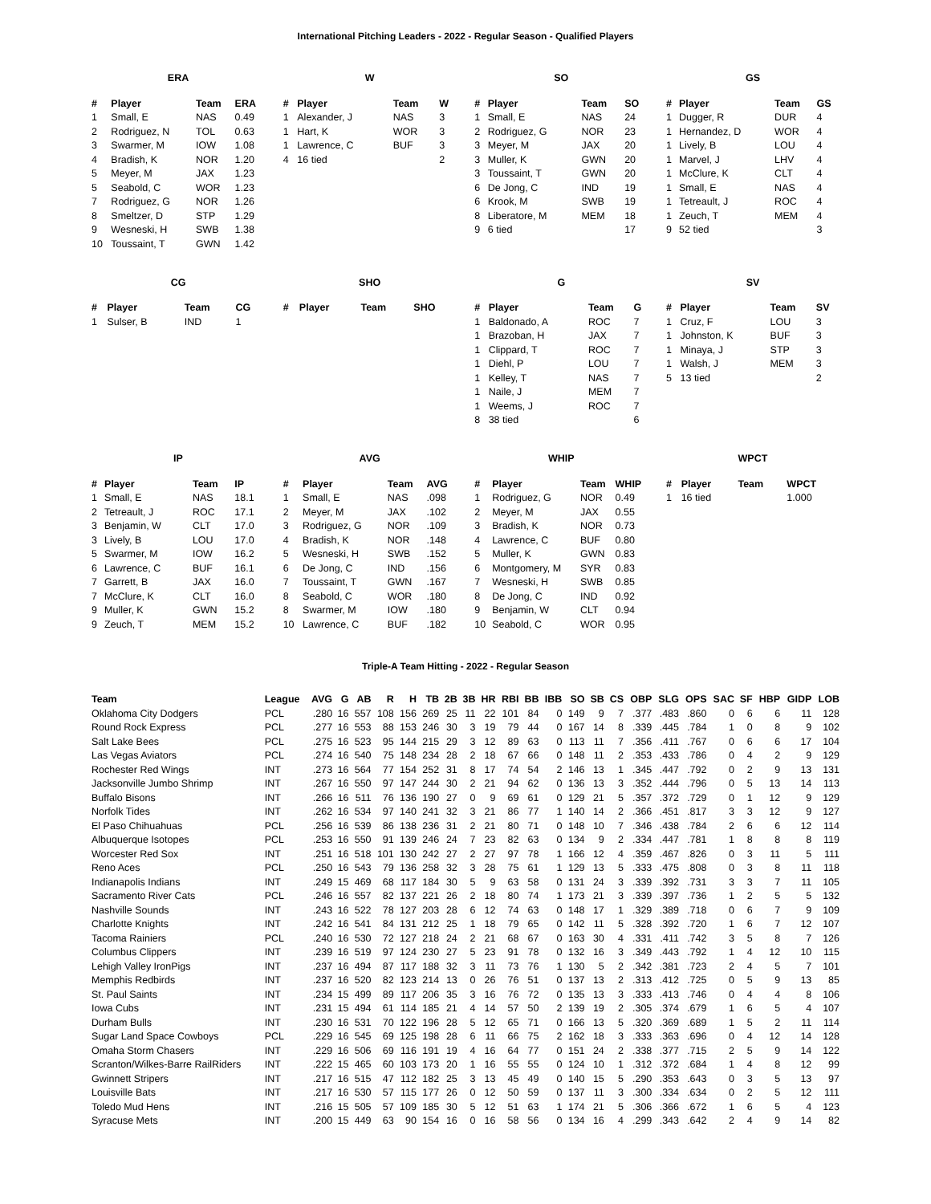International Pitching Leaders - 2022 - Regular Season - Qualified Players
ERA
| # | Player | Team | ERA |
| --- | --- | --- | --- |
| 1 | Small, E | NAS | 0.49 |
| 2 | Rodriguez, N | TOL | 0.63 |
| 3 | Swarmer, M | IOW | 1.08 |
| 4 | Bradish, K | NOR | 1.20 |
| 5 | Meyer, M | JAX | 1.23 |
| 5 | Seabold, C | WOR | 1.23 |
| 7 | Rodriguez, G | NOR | 1.26 |
| 8 | Smeltzer, D | STP | 1.29 |
| 9 | Wesneski, H | SWB | 1.38 |
| 10 | Toussaint, T | GWN | 1.42 |
W
| # | Player | Team | W |
| --- | --- | --- | --- |
| 1 | Alexander, J | NAS | 3 |
| 1 | Hart, K | WOR | 3 |
| 1 | Lawrence, C | BUF | 3 |
| 4 | 16 tied | | 2 |
SO
| # | Player | Team | SO |
| --- | --- | --- | --- |
| 1 | Small, E | NAS | 24 |
| 2 | Rodriguez, G | NOR | 23 |
| 3 | Meyer, M | JAX | 20 |
| 3 | Muller, K | GWN | 20 |
| 3 | Toussaint, T | GWN | 20 |
| 6 | De Jong, C | IND | 19 |
| 6 | Krook, M | SWB | 19 |
| 8 | Liberatore, M | MEM | 18 |
| 9 | 6 tied | | 17 |
GS
| # | Player | Team | GS |
| --- | --- | --- | --- |
| 1 | Dugger, R | DUR | 4 |
| 1 | Hernandez, D | WOR | 4 |
| 1 | Lively, B | LOU | 4 |
| 1 | Marvel, J | LHV | 4 |
| 1 | McClure, K | CLT | 4 |
| 1 | Small, E | NAS | 4 |
| 1 | Tetreault, J | ROC | 4 |
| 1 | Zeuch, T | MEM | 4 |
| 9 | 52 tied | | 3 |
CG
| # | Player | Team | CG |
| --- | --- | --- | --- |
| 1 | Sulser, B | IND | 1 |
SHO
| # | Player | Team | SHO |
| --- | --- | --- | --- |
G
| # | Player | Team | G |
| --- | --- | --- | --- |
| 1 | Baldonado, A | ROC | 7 |
| 1 | Brazoban, H | JAX | 7 |
| 1 | Clippard, T | ROC | 7 |
| 1 | Diehl, P | LOU | 7 |
| 1 | Kelley, T | NAS | 7 |
| 1 | Naile, J | MEM | 7 |
| 1 | Weems, J | ROC | 7 |
| 8 | 38 tied | | 6 |
SV
| # | Player | Team | SV |
| --- | --- | --- | --- |
| 1 | Cruz, F | LOU | 3 |
| 1 | Johnston, K | BUF | 3 |
| 1 | Minaya, J | STP | 3 |
| 1 | Walsh, J | MEM | 3 |
| 5 | 13 tied | | 2 |
IP
| # | Player | Team | IP |
| --- | --- | --- | --- |
| 1 | Small, E | NAS | 18.1 |
| 2 | Tetreault, J | ROC | 17.1 |
| 3 | Benjamin, W | CLT | 17.0 |
| 3 | Lively, B | LOU | 17.0 |
| 5 | Swarmer, M | IOW | 16.2 |
| 6 | Lawrence, C | BUF | 16.1 |
| 7 | Garrett, B | JAX | 16.0 |
| 7 | McClure, K | CLT | 16.0 |
| 9 | Muller, K | GWN | 15.2 |
| 9 | Zeuch, T | MEM | 15.2 |
AVG
| # | Player | Team | AVG |
| --- | --- | --- | --- |
| 1 | Small, E | NAS | .098 |
| 2 | Meyer, M | JAX | .102 |
| 3 | Rodriguez, G | NOR | .109 |
| 4 | Bradish, K | NOR | .148 |
| 5 | Wesneski, H | SWB | .152 |
| 6 | De Jong, C | IND | .156 |
| 7 | Toussaint, T | GWN | .167 |
| 8 | Seabold, C | WOR | .180 |
| 8 | Swarmer, M | IOW | .180 |
| 10 | Lawrence, C | BUF | .182 |
WHIP
| # | Player | Team | WHIP |
| --- | --- | --- | --- |
| 1 | Rodriguez, G | NOR | 0.49 |
| 2 | Meyer, M | JAX | 0.55 |
| 3 | Bradish, K | NOR | 0.73 |
| 4 | Lawrence, C | BUF | 0.80 |
| 5 | Muller, K | GWN | 0.83 |
| 6 | Montgomery, M | SYR | 0.83 |
| 7 | Wesneski, H | SWB | 0.85 |
| 8 | De Jong, C | IND | 0.92 |
| 9 | Benjamin, W | CLT | 0.94 |
| 10 | Seabold, C | WOR | 0.95 |
WPCT
| # | Player | Team | WPCT |
| --- | --- | --- | --- |
| 1 | 16 tied | | 1.000 |
Triple-A Team Hitting - 2022 - Regular Season
| Team | League | AVG | G | AB | R | H | TB | 2B | 3B | HR | RBI | BB | IBB | SO | SB | CS | OBP | SLG | OPS | SAC | SF | HBP | GIDP | LOB |
| --- | --- | --- | --- | --- | --- | --- | --- | --- | --- | --- | --- | --- | --- | --- | --- | --- | --- | --- | --- | --- | --- | --- | --- | --- |
| Oklahoma City Dodgers | PCL | .280 | 16 | 557 | 108 | 156 | 269 | 25 | 11 | 22 | 101 | 84 | 0 | 149 | 9 | 7 | .377 | .483 | .860 | 0 | 6 | 6 | 11 | 128 |
| Round Rock Express | PCL | .277 | 16 | 553 | 88 | 153 | 246 | 30 | 3 | 19 | 79 | 44 | 0 | 167 | 14 | 8 | .339 | .445 | .784 | 1 | 0 | 8 | 9 | 102 |
| Salt Lake Bees | PCL | .275 | 16 | 523 | 95 | 144 | 215 | 29 | 3 | 12 | 89 | 63 | 0 | 113 | 11 | 7 | .356 | .411 | .767 | 0 | 6 | 6 | 17 | 104 |
| Las Vegas Aviators | PCL | .274 | 16 | 540 | 75 | 148 | 234 | 28 | 2 | 18 | 67 | 66 | 0 | 148 | 11 | 2 | .353 | .433 | .786 | 0 | 4 | 2 | 9 | 129 |
| Rochester Red Wings | INT | .273 | 16 | 564 | 77 | 154 | 252 | 31 | 8 | 17 | 74 | 54 | 2 | 146 | 13 | 1 | .345 | .447 | .792 | 0 | 2 | 9 | 13 | 131 |
| Jacksonville Jumbo Shrimp | INT | .267 | 16 | 550 | 97 | 147 | 244 | 30 | 2 | 21 | 94 | 62 | 0 | 136 | 13 | 3 | .352 | .444 | .796 | 0 | 5 | 13 | 14 | 113 |
| Buffalo Bisons | INT | .266 | 16 | 511 | 76 | 136 | 190 | 27 | 0 | 9 | 69 | 61 | 0 | 129 | 21 | 5 | .357 | .372 | .729 | 0 | 1 | 12 | 9 | 129 |
| Norfolk Tides | INT | .262 | 16 | 534 | 97 | 140 | 241 | 32 | 3 | 21 | 86 | 77 | 1 | 140 | 14 | 2 | .366 | .451 | .817 | 3 | 3 | 12 | 9 | 127 |
| El Paso Chihuahuas | PCL | .256 | 16 | 539 | 86 | 138 | 236 | 31 | 2 | 21 | 80 | 71 | 0 | 148 | 10 | 7 | .346 | .438 | .784 | 2 | 6 | 6 | 12 | 114 |
| Albuquerque Isotopes | PCL | .253 | 16 | 550 | 91 | 139 | 246 | 24 | 7 | 23 | 82 | 63 | 0 | 134 | 9 | 2 | .334 | .447 | .781 | 1 | 8 | 8 | 8 | 119 |
| Worcester Red Sox | INT | .251 | 16 | 518 | 101 | 130 | 242 | 27 | 2 | 27 | 97 | 78 | 1 | 166 | 12 | 4 | .359 | .467 | .826 | 0 | 3 | 11 | 5 | 111 |
| Reno Aces | PCL | .250 | 16 | 543 | 79 | 136 | 258 | 32 | 3 | 28 | 75 | 61 | 1 | 129 | 13 | 5 | .333 | .475 | .808 | 0 | 3 | 8 | 11 | 118 |
| Indianapolis Indians | INT | .249 | 15 | 469 | 68 | 117 | 184 | 30 | 5 | 9 | 63 | 58 | 0 | 131 | 24 | 3 | .339 | .392 | .731 | 3 | 3 | 7 | 11 | 105 |
| Sacramento River Cats | PCL | .246 | 16 | 557 | 82 | 137 | 221 | 26 | 2 | 18 | 80 | 74 | 1 | 173 | 21 | 3 | .339 | .397 | .736 | 1 | 2 | 5 | 5 | 132 |
| Nashville Sounds | INT | .243 | 16 | 522 | 78 | 127 | 203 | 28 | 6 | 12 | 74 | 63 | 0 | 148 | 17 | 1 | .329 | .389 | .718 | 0 | 6 | 7 | 9 | 109 |
| Charlotte Knights | INT | .242 | 16 | 541 | 84 | 131 | 212 | 25 | 1 | 18 | 79 | 65 | 0 | 142 | 11 | 5 | .328 | .392 | .720 | 1 | 6 | 7 | 12 | 107 |
| Tacoma Rainiers | PCL | .240 | 16 | 530 | 72 | 127 | 218 | 24 | 2 | 21 | 68 | 67 | 0 | 163 | 30 | 4 | .331 | .411 | .742 | 3 | 5 | 8 | 7 | 126 |
| Columbus Clippers | INT | .239 | 16 | 519 | 97 | 124 | 230 | 27 | 5 | 23 | 91 | 78 | 0 | 132 | 16 | 3 | .349 | .443 | .792 | 1 | 4 | 12 | 10 | 115 |
| Lehigh Valley IronPigs | INT | .237 | 16 | 494 | 87 | 117 | 188 | 32 | 3 | 11 | 73 | 76 | 1 | 130 | 5 | 2 | .342 | .381 | .723 | 2 | 4 | 5 | 7 | 101 |
| Memphis Redbirds | INT | .237 | 16 | 520 | 82 | 123 | 214 | 13 | 0 | 26 | 76 | 51 | 0 | 137 | 13 | 2 | .313 | .412 | .725 | 0 | 5 | 9 | 13 | 85 |
| St. Paul Saints | INT | .234 | 15 | 499 | 89 | 117 | 206 | 35 | 3 | 16 | 76 | 72 | 0 | 135 | 13 | 3 | .333 | .413 | .746 | 0 | 4 | 4 | 8 | 106 |
| Iowa Cubs | INT | .231 | 15 | 494 | 61 | 114 | 185 | 21 | 4 | 14 | 57 | 50 | 2 | 139 | 19 | 2 | .305 | .374 | .679 | 1 | 6 | 5 | 4 | 107 |
| Durham Bulls | INT | .230 | 16 | 531 | 70 | 122 | 196 | 28 | 5 | 12 | 65 | 71 | 0 | 166 | 13 | 5 | .320 | .369 | .689 | 1 | 5 | 2 | 11 | 114 |
| Sugar Land Space Cowboys | PCL | .229 | 16 | 545 | 69 | 125 | 198 | 28 | 6 | 11 | 66 | 75 | 2 | 162 | 18 | 3 | .333 | .363 | .696 | 0 | 4 | 12 | 14 | 128 |
| Omaha Storm Chasers | INT | .229 | 16 | 506 | 69 | 116 | 191 | 19 | 4 | 16 | 64 | 77 | 0 | 151 | 24 | 2 | .338 | .377 | .715 | 2 | 5 | 9 | 14 | 122 |
| Scranton/Wilkes-Barre RailRiders | INT | .222 | 15 | 465 | 60 | 103 | 173 | 20 | 1 | 16 | 55 | 55 | 0 | 124 | 10 | 1 | .312 | .372 | .684 | 1 | 4 | 8 | 12 | 99 |
| Gwinnett Stripers | INT | .217 | 16 | 515 | 47 | 112 | 182 | 25 | 3 | 13 | 45 | 49 | 0 | 140 | 15 | 5 | .290 | .353 | .643 | 0 | 3 | 5 | 13 | 97 |
| Louisville Bats | INT | .217 | 16 | 530 | 57 | 115 | 177 | 26 | 0 | 12 | 50 | 59 | 0 | 137 | 11 | 3 | .300 | .334 | .634 | 0 | 2 | 5 | 12 | 111 |
| Toledo Mud Hens | INT | .216 | 15 | 505 | 57 | 109 | 185 | 30 | 5 | 12 | 51 | 63 | 1 | 174 | 21 | 5 | .306 | .366 | .672 | 1 | 6 | 5 | 4 | 123 |
| Syracuse Mets | INT | .200 | 15 | 449 | 63 | 90 | 154 | 16 | 0 | 16 | 58 | 56 | 0 | 134 | 16 | 4 | .299 | .343 | .642 | 2 | 4 | 9 | 14 | 82 |